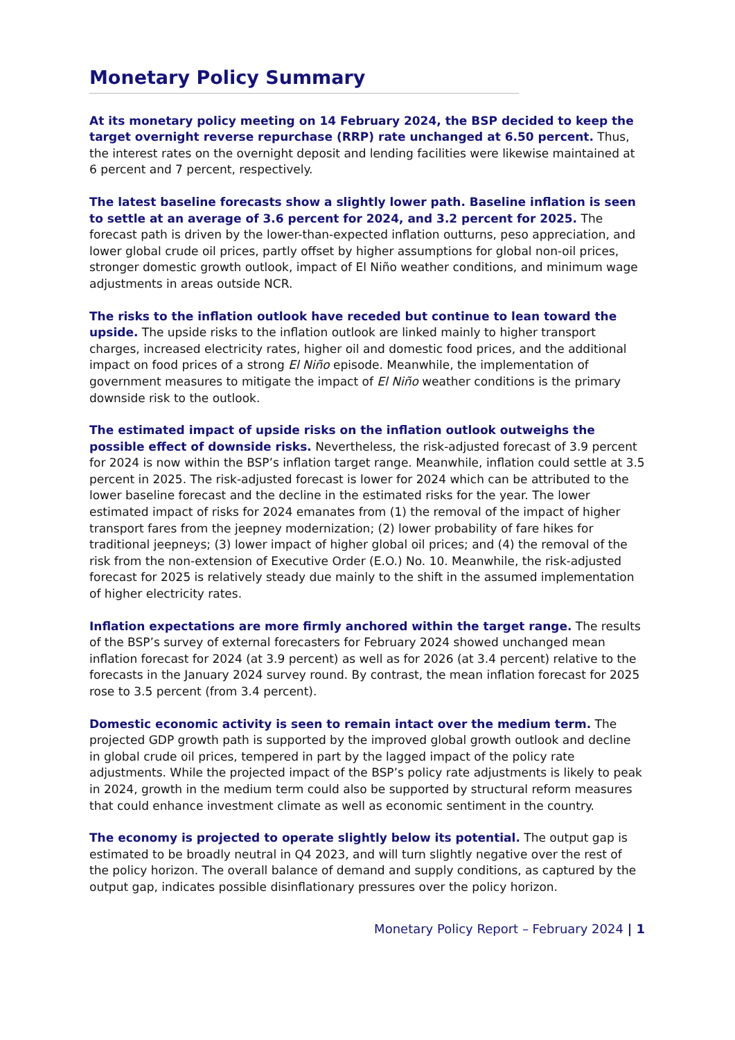Monetary Policy Summary
At its monetary policy meeting on 14 February 2024, the BSP decided to keep the target overnight reverse repurchase (RRP) rate unchanged at 6.50 percent. Thus, the interest rates on the overnight deposit and lending facilities were likewise maintained at 6 percent and 7 percent, respectively.
The latest baseline forecasts show a slightly lower path. Baseline inflation is seen to settle at an average of 3.6 percent for 2024, and 3.2 percent for 2025. The forecast path is driven by the lower-than-expected inflation outturns, peso appreciation, and lower global crude oil prices, partly offset by higher assumptions for global non-oil prices, stronger domestic growth outlook, impact of El Niño weather conditions, and minimum wage adjustments in areas outside NCR.
The risks to the inflation outlook have receded but continue to lean toward the upside. The upside risks to the inflation outlook are linked mainly to higher transport charges, increased electricity rates, higher oil and domestic food prices, and the additional impact on food prices of a strong El Niño episode. Meanwhile, the implementation of government measures to mitigate the impact of El Niño weather conditions is the primary downside risk to the outlook.
The estimated impact of upside risks on the inflation outlook outweighs the possible effect of downside risks. Nevertheless, the risk-adjusted forecast of 3.9 percent for 2024 is now within the BSP’s inflation target range. Meanwhile, inflation could settle at 3.5 percent in 2025. The risk-adjusted forecast is lower for 2024 which can be attributed to the lower baseline forecast and the decline in the estimated risks for the year. The lower estimated impact of risks for 2024 emanates from (1) the removal of the impact of higher transport fares from the jeepney modernization; (2) lower probability of fare hikes for traditional jeepneys; (3) lower impact of higher global oil prices; and (4) the removal of the risk from the non-extension of Executive Order (E.O.) No. 10. Meanwhile, the risk-adjusted forecast for 2025 is relatively steady due mainly to the shift in the assumed implementation of higher electricity rates.
Inflation expectations are more firmly anchored within the target range. The results of the BSP’s survey of external forecasters for February 2024 showed unchanged mean inflation forecast for 2024 (at 3.9 percent) as well as for 2026 (at 3.4 percent) relative to the forecasts in the January 2024 survey round. By contrast, the mean inflation forecast for 2025 rose to 3.5 percent (from 3.4 percent).
Domestic economic activity is seen to remain intact over the medium term. The projected GDP growth path is supported by the improved global growth outlook and decline in global crude oil prices, tempered in part by the lagged impact of the policy rate adjustments. While the projected impact of the BSP’s policy rate adjustments is likely to peak in 2024, growth in the medium term could also be supported by structural reform measures that could enhance investment climate as well as economic sentiment in the country.
The economy is projected to operate slightly below its potential. The output gap is estimated to be broadly neutral in Q4 2023, and will turn slightly negative over the rest of the policy horizon. The overall balance of demand and supply conditions, as captured by the output gap, indicates possible disinflationary pressures over the policy horizon.
Monetary Policy Report – February 2024 | 1